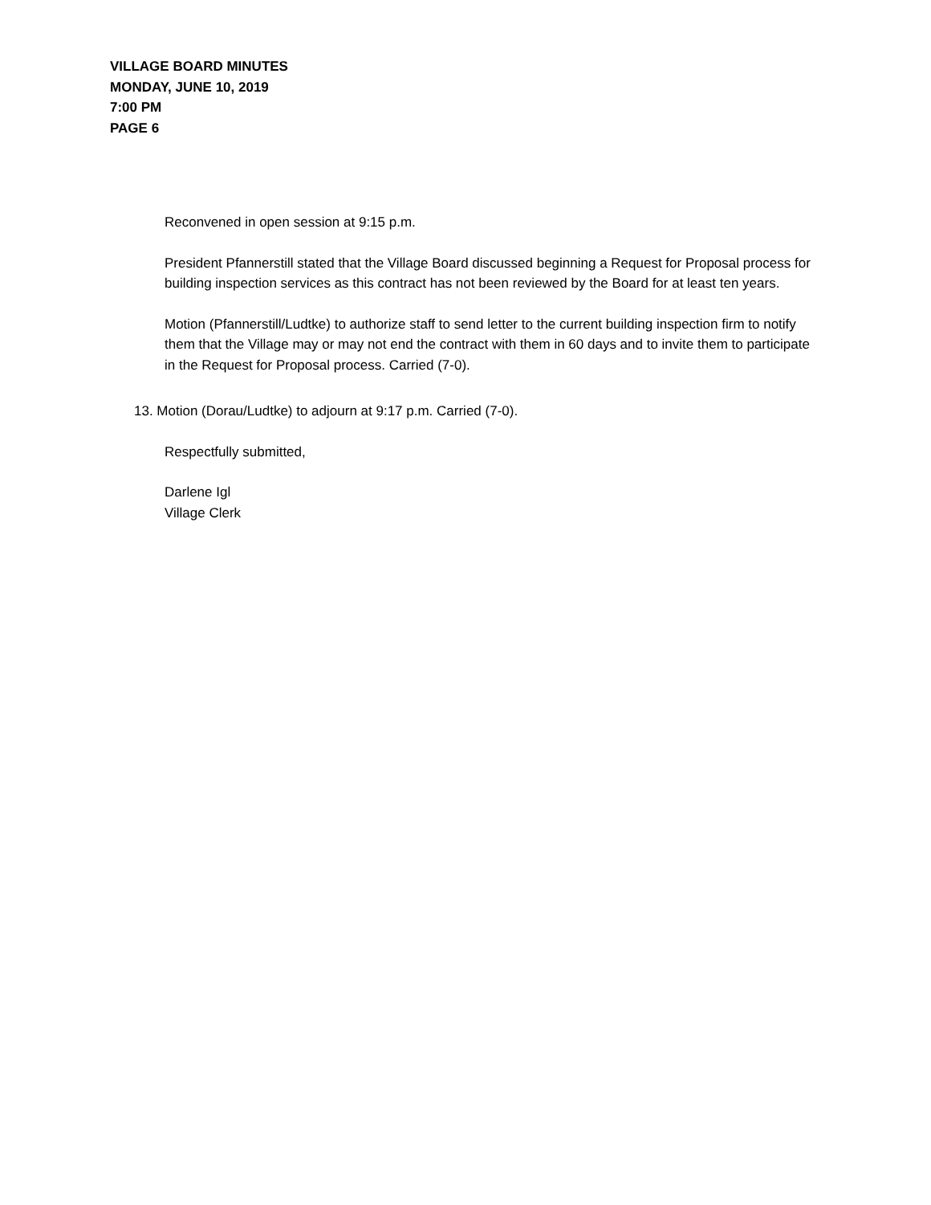VILLAGE BOARD MINUTES
MONDAY, JUNE 10, 2019
7:00 PM
PAGE 6
Reconvened in open session at 9:15 p.m.
President Pfannerstill stated that the Village Board discussed beginning a Request for Proposal process for building inspection services as this contract has not been reviewed by the Board for at least ten years.
Motion (Pfannerstill/Ludtke) to authorize staff to send letter to the current building inspection firm to notify them that the Village may or may not end the contract with them in 60 days and to invite them to participate in the Request for Proposal process. Carried (7-0).
13. Motion (Dorau/Ludtke) to adjourn at 9:17 p.m. Carried (7-0).
Respectfully submitted,
Darlene Igl
Village Clerk